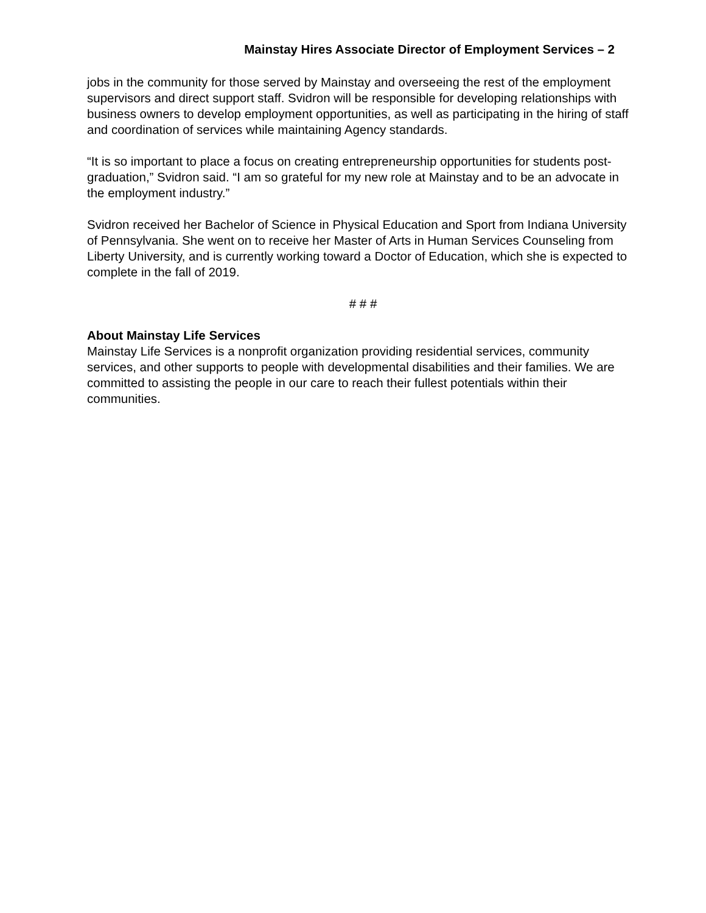Mainstay Hires Associate Director of Employment Services – 2
jobs in the community for those served by Mainstay and overseeing the rest of the employment supervisors and direct support staff. Svidron will be responsible for developing relationships with business owners to develop employment opportunities, as well as participating in the hiring of staff and coordination of services while maintaining Agency standards.
“It is so important to place a focus on creating entrepreneurship opportunities for students post-graduation,” Svidron said. “I am so grateful for my new role at Mainstay and to be an advocate in the employment industry.”
Svidron received her Bachelor of Science in Physical Education and Sport from Indiana University of Pennsylvania. She went on to receive her Master of Arts in Human Services Counseling from Liberty University, and is currently working toward a Doctor of Education, which she is expected to complete in the fall of 2019.
# # #
About Mainstay Life Services
Mainstay Life Services is a nonprofit organization providing residential services, community services, and other supports to people with developmental disabilities and their families. We are committed to assisting the people in our care to reach their fullest potentials within their communities.